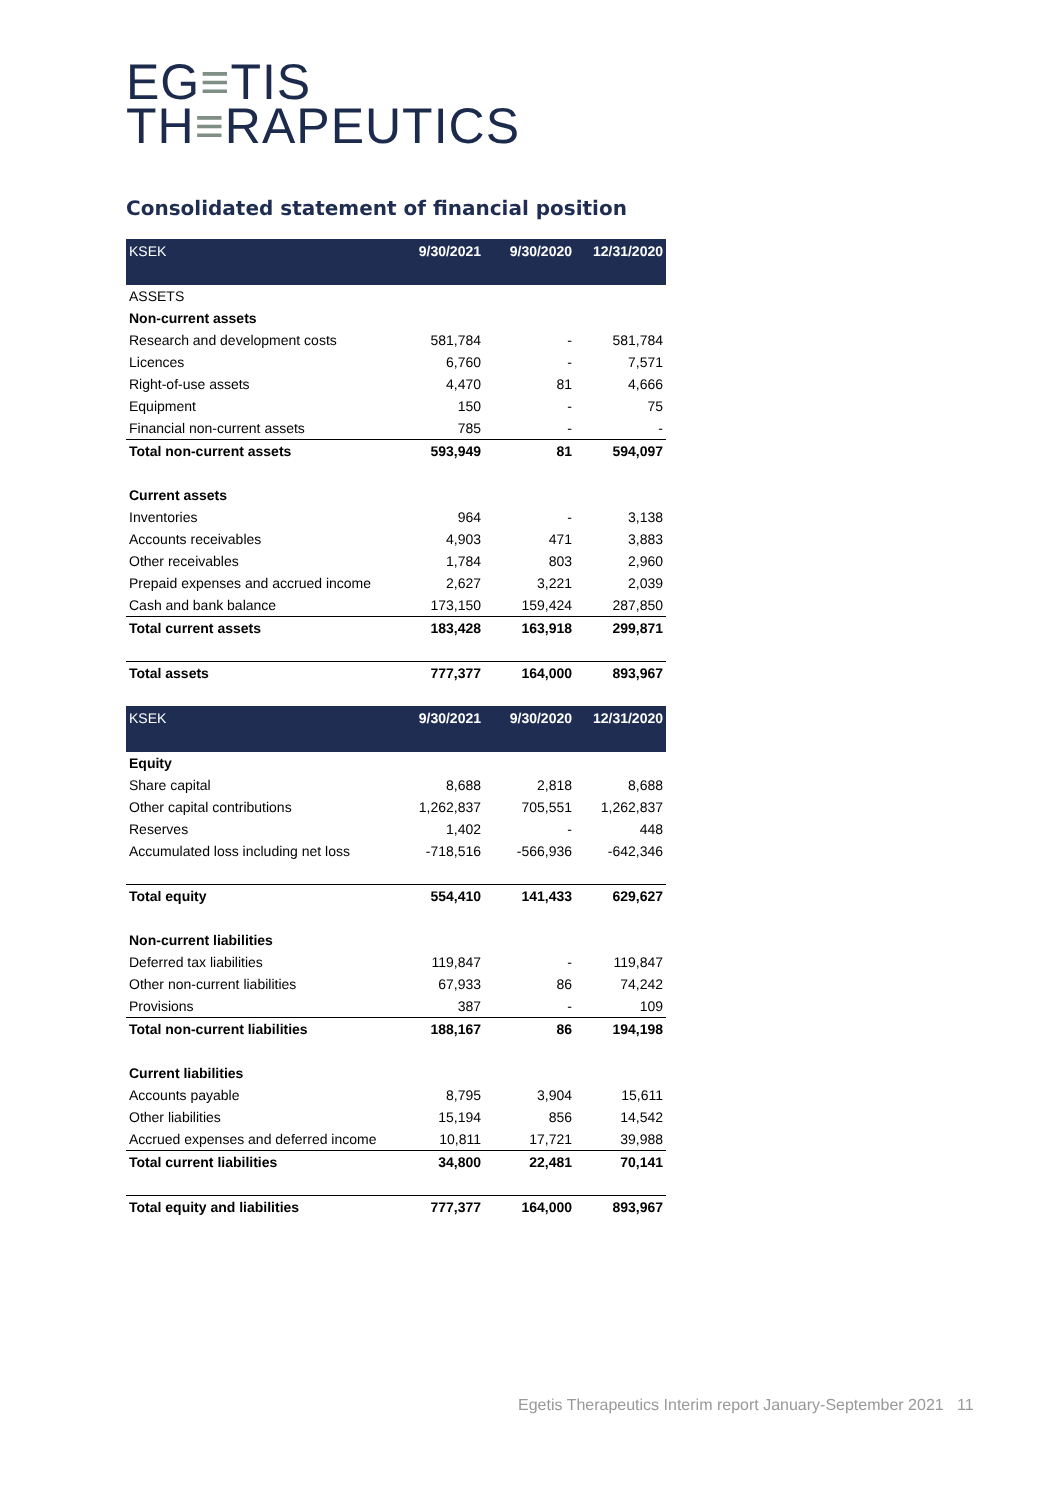EG≡TIS
TH≡RAPEUTICS
Consolidated statement of financial position
| KSEK | 9/30/2021 | 9/30/2020 | 12/31/2020 |
| --- | --- | --- | --- |
| ASSETS | | | |
| Non-current assets | | | |
| Research and development costs | 581,784 | - | 581,784 |
| Licences | 6,760 | - | 7,571 |
| Right-of-use assets | 4,470 | 81 | 4,666 |
| Equipment | 150 | - | 75 |
| Financial non-current assets | 785 | - | - |
| Total non-current assets | 593,949 | 81 | 594,097 |
| Current assets | | | |
| Inventories | 964 | - | 3,138 |
| Accounts receivables | 4,903 | 471 | 3,883 |
| Other receivables | 1,784 | 803 | 2,960 |
| Prepaid expenses and accrued income | 2,627 | 3,221 | 2,039 |
| Cash and bank balance | 173,150 | 159,424 | 287,850 |
| Total current assets | 183,428 | 163,918 | 299,871 |
| Total assets | 777,377 | 164,000 | 893,967 |
| KSEK | 9/30/2021 | 9/30/2020 | 12/31/2020 |
| Equity | | | |
| Share capital | 8,688 | 2,818 | 8,688 |
| Other capital contributions | 1,262,837 | 705,551 | 1,262,837 |
| Reserves | 1,402 | - | 448 |
| Accumulated loss including net loss | -718,516 | -566,936 | -642,346 |
| Total equity | 554,410 | 141,433 | 629,627 |
| Non-current liabilities | | | |
| Deferred tax liabilities | 119,847 | - | 119,847 |
| Other non-current liabilities | 67,933 | 86 | 74,242 |
| Provisions | 387 | - | 109 |
| Total non-current liabilities | 188,167 | 86 | 194,198 |
| Current liabilities | | | |
| Accounts payable | 8,795 | 3,904 | 15,611 |
| Other liabilities | 15,194 | 856 | 14,542 |
| Accrued expenses and deferred income | 10,811 | 17,721 | 39,988 |
| Total current liabilities | 34,800 | 22,481 | 70,141 |
| Total equity and liabilities | 777,377 | 164,000 | 893,967 |
Egetis Therapeutics Interim report January-September 2021 11